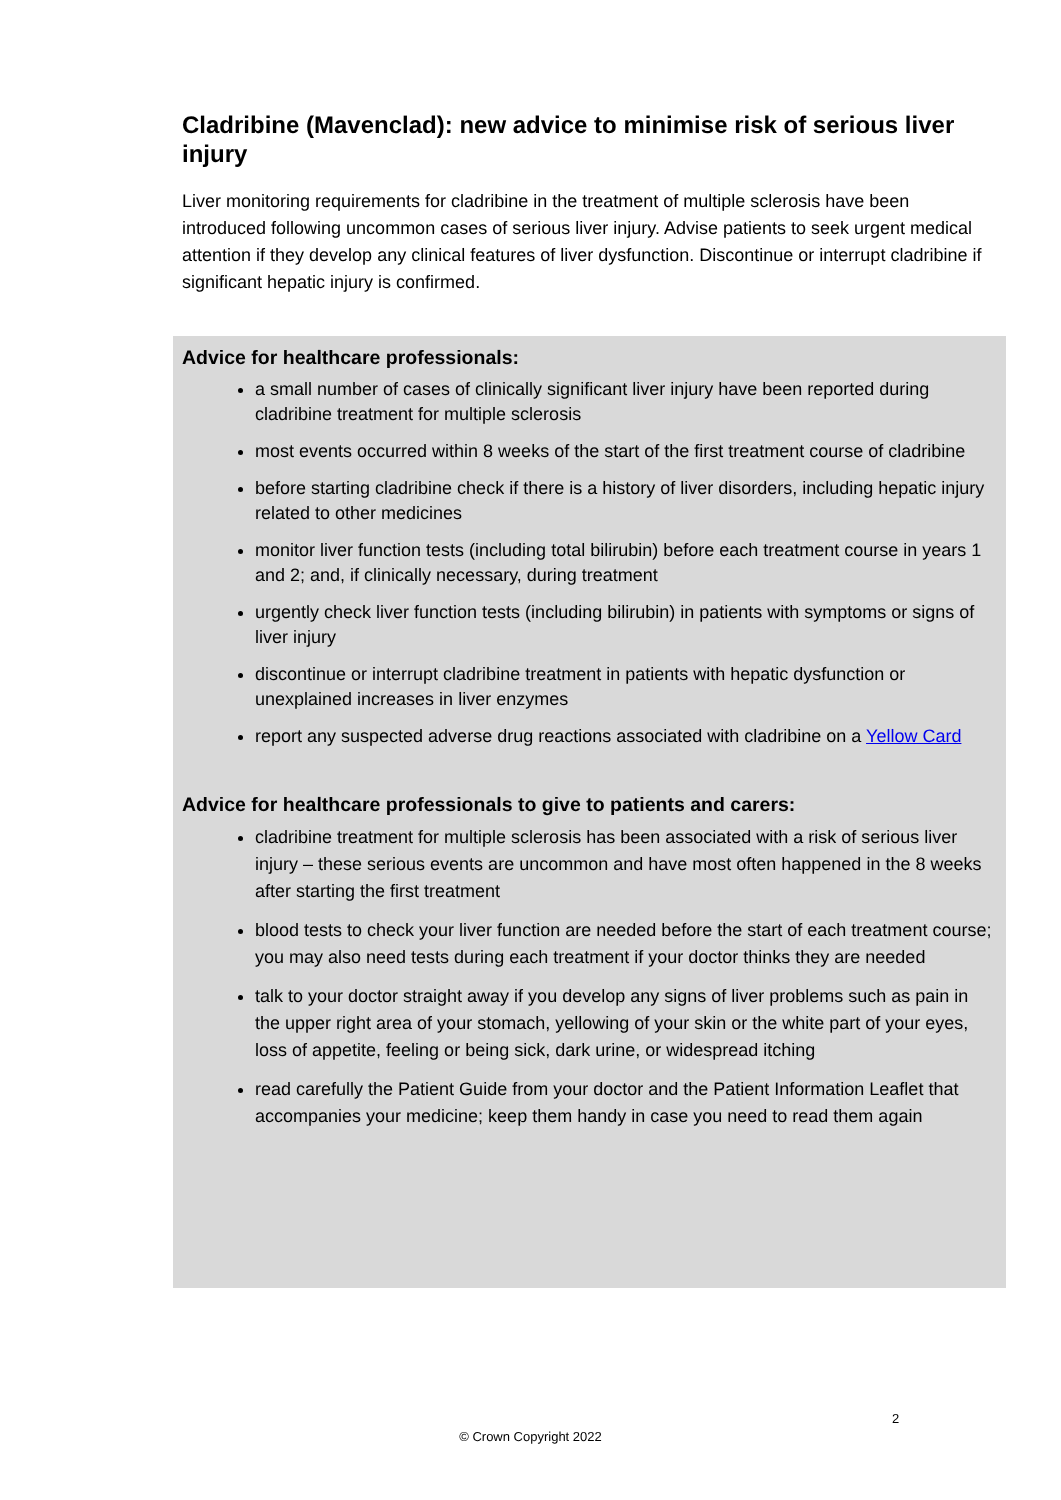Cladribine (Mavenclad): new advice to minimise risk of serious liver injury
Liver monitoring requirements for cladribine in the treatment of multiple sclerosis have been introduced following uncommon cases of serious liver injury. Advise patients to seek urgent medical attention if they develop any clinical features of liver dysfunction. Discontinue or interrupt cladribine if significant hepatic injury is confirmed.
Advice for healthcare professionals:
a small number of cases of clinically significant liver injury have been reported during cladribine treatment for multiple sclerosis
most events occurred within 8 weeks of the start of the first treatment course of cladribine
before starting cladribine check if there is a history of liver disorders, including hepatic injury related to other medicines
monitor liver function tests (including total bilirubin) before each treatment course in years 1 and 2; and, if clinically necessary, during treatment
urgently check liver function tests (including bilirubin) in patients with symptoms or signs of liver injury
discontinue or interrupt cladribine treatment in patients with hepatic dysfunction or unexplained increases in liver enzymes
report any suspected adverse drug reactions associated with cladribine on a Yellow Card
Advice for healthcare professionals to give to patients and carers:
cladribine treatment for multiple sclerosis has been associated with a risk of serious liver injury – these serious events are uncommon and have most often happened in the 8 weeks after starting the first treatment
blood tests to check your liver function are needed before the start of each treatment course; you may also need tests during each treatment if your doctor thinks they are needed
talk to your doctor straight away if you develop any signs of liver problems such as pain in the upper right area of your stomach, yellowing of your skin or the white part of your eyes, loss of appetite, feeling or being sick, dark urine, or widespread itching
read carefully the Patient Guide from your doctor and the Patient Information Leaflet that accompanies your medicine; keep them handy in case you need to read them again
2
© Crown Copyright 2022